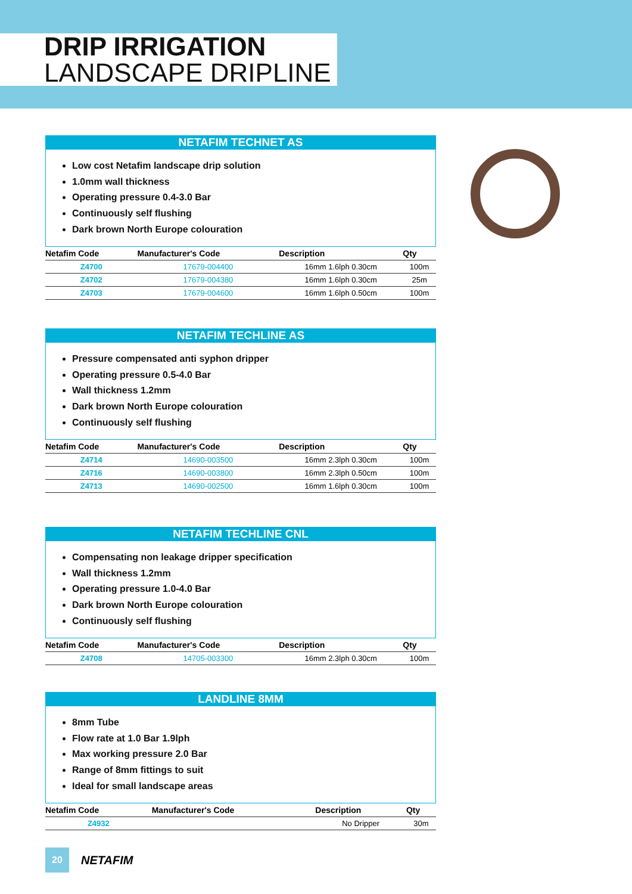DRIP IRRIGATION
LANDSCAPE DRIPLINE
NETAFIM TECHNET AS
Low cost Netafim landscape drip solution
1.0mm wall thickness
Operating pressure 0.4-3.0 Bar
Continuously self flushing
Dark brown North Europe colouration
| Netafim Code | Manufacturer's Code | Description | Qty |
| --- | --- | --- | --- |
| Z4700 | 17679-004400 | 16mm 1.6lph 0.30cm | 100m |
| Z4702 | 17679-004380 | 16mm 1.6lph 0.30cm | 25m |
| Z4703 | 17679-004600 | 16mm 1.6lph 0.50cm | 100m |
NETAFIM TECHLINE AS
Pressure compensated anti syphon dripper
Operating pressure 0.5-4.0 Bar
Wall thickness 1.2mm
Dark brown North Europe colouration
Continuously self flushing
| Netafim Code | Manufacturer's Code | Description | Qty |
| --- | --- | --- | --- |
| Z4714 | 14690-003500 | 16mm 2.3lph 0.30cm | 100m |
| Z4716 | 14690-003800 | 16mm 2.3lph 0.50cm | 100m |
| Z4713 | 14690-002500 | 16mm 1.6lph 0.30cm | 100m |
NETAFIM TECHLINE CNL
Compensating non leakage dripper specification
Wall thickness 1.2mm
Operating pressure 1.0-4.0 Bar
Dark brown North Europe colouration
Continuously self flushing
| Netafim Code | Manufacturer's Code | Description | Qty |
| --- | --- | --- | --- |
| Z4708 | 14705-003300 | 16mm 2.3lph 0.30cm | 100m |
LANDLINE 8MM
8mm Tube
Flow rate at 1.0 Bar 1.9lph
Max working pressure 2.0 Bar
Range of 8mm fittings to suit
Ideal for small landscape areas
| Netafim Code | Manufacturer's Code | Description | Qty |
| --- | --- | --- | --- |
| Z4932 | | No Dripper | 30m |
20
NETAFIM